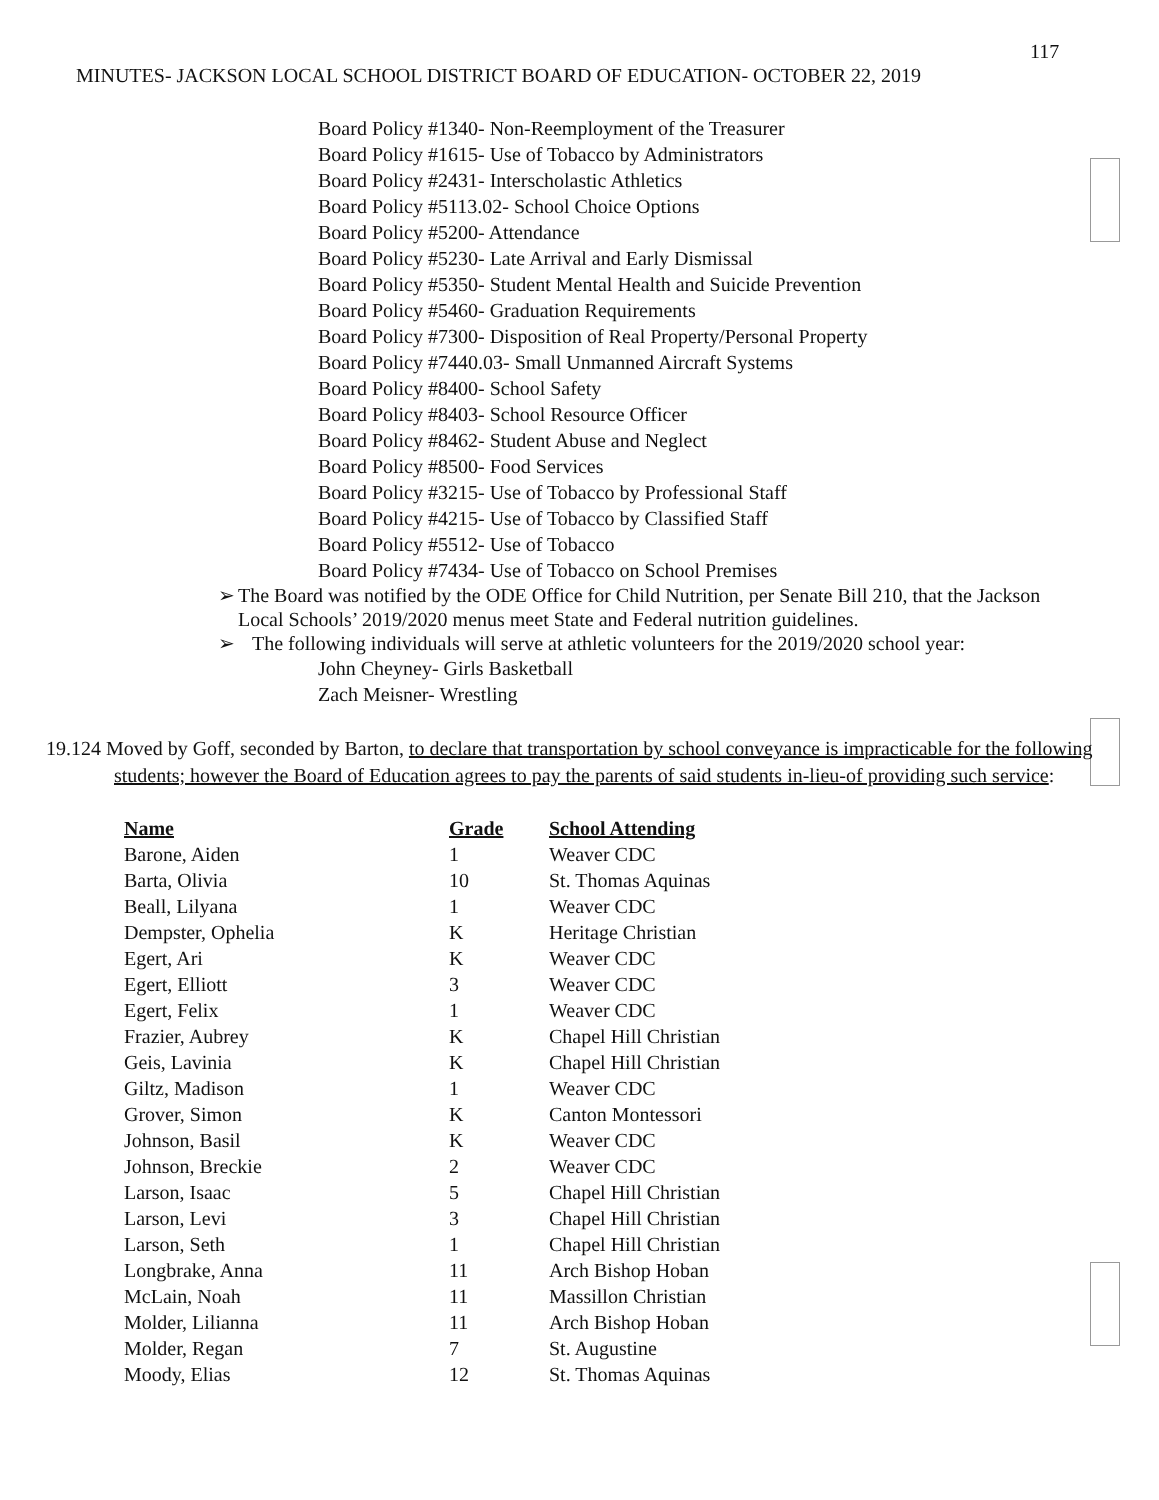117
MINUTES- JACKSON LOCAL SCHOOL DISTRICT BOARD OF EDUCATION- OCTOBER 22, 2019
Board Policy #1340- Non-Reemployment of the Treasurer
Board Policy #1615- Use of Tobacco by Administrators
Board Policy #2431- Interscholastic Athletics
Board Policy #5113.02- School Choice Options
Board Policy #5200- Attendance
Board Policy #5230- Late Arrival and Early Dismissal
Board Policy #5350- Student Mental Health and Suicide Prevention
Board Policy #5460- Graduation Requirements
Board Policy #7300- Disposition of Real Property/Personal Property
Board Policy #7440.03- Small Unmanned Aircraft Systems
Board Policy #8400- School Safety
Board Policy #8403- School Resource Officer
Board Policy #8462- Student Abuse and Neglect
Board Policy #8500- Food Services
Board Policy #3215- Use of Tobacco by Professional Staff
Board Policy #4215- Use of Tobacco by Classified Staff
Board Policy #5512- Use of Tobacco
Board Policy #7434- Use of Tobacco on School Premises
➢ The Board was notified by the ODE Office for Child Nutrition, per Senate Bill 210, that the Jackson Local Schools’ 2019/2020 menus meet State and Federal nutrition guidelines.
➢ The following individuals will serve at athletic volunteers for the 2019/2020 school year:
John Cheyney- Girls Basketball
Zach Meisner- Wrestling
19.124 Moved by Goff, seconded by Barton, to declare that transportation by school conveyance is impracticable for the following students; however the Board of Education agrees to pay the parents of said students in-lieu-of providing such service:
| Name | Grade | School Attending |
| --- | --- | --- |
| Barone, Aiden | 1 | Weaver CDC |
| Barta, Olivia | 10 | St. Thomas Aquinas |
| Beall, Lilyana | 1 | Weaver CDC |
| Dempster, Ophelia | K | Heritage Christian |
| Egert, Ari | K | Weaver CDC |
| Egert, Elliott | 3 | Weaver CDC |
| Egert, Felix | 1 | Weaver CDC |
| Frazier, Aubrey | K | Chapel Hill Christian |
| Geis, Lavinia | K | Chapel Hill Christian |
| Giltz, Madison | 1 | Weaver CDC |
| Grover, Simon | K | Canton Montessori |
| Johnson, Basil | K | Weaver CDC |
| Johnson, Breckie | 2 | Weaver CDC |
| Larson, Isaac | 5 | Chapel Hill Christian |
| Larson, Levi | 3 | Chapel Hill Christian |
| Larson, Seth | 1 | Chapel Hill Christian |
| Longbrake, Anna | 11 | Arch Bishop Hoban |
| McLain, Noah | 11 | Massillon Christian |
| Molder, Lilianna | 11 | Arch Bishop Hoban |
| Molder, Regan | 7 | St. Augustine |
| Moody, Elias | 12 | St. Thomas Aquinas |